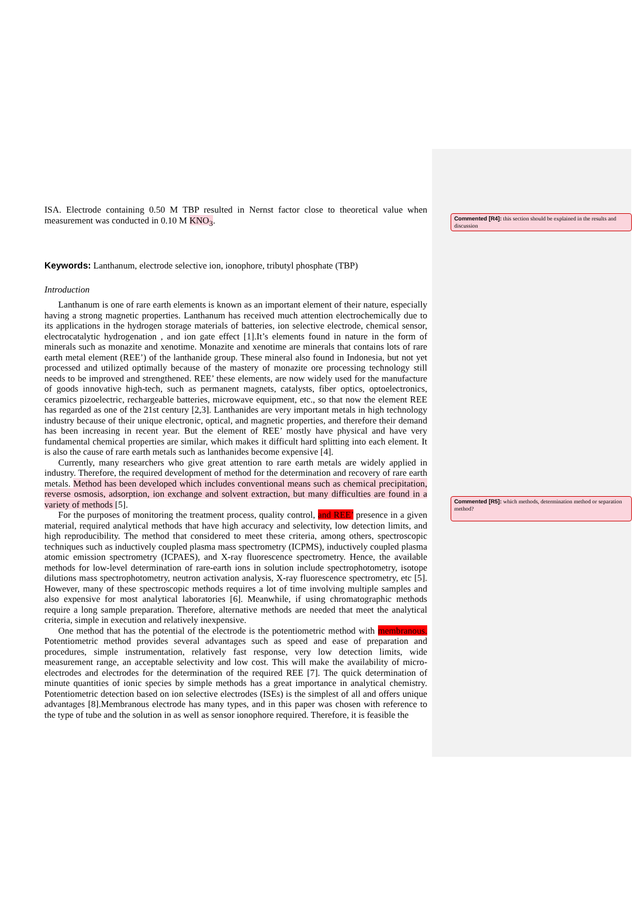ISA. Electrode containing 0.50 M TBP resulted in Nernst factor close to theoretical value when measurement was conducted in 0.10 M KNO<sub>3</sub>.
Keywords: Lanthanum, electrode selective ion, ionophore, tributyl phosphate (TBP)
Introduction
Lanthanum is one of rare earth elements is known as an important element of their nature, especially having a strong magnetic properties. Lanthanum has received much attention electrochemically due to its applications in the hydrogen storage materials of batteries, ion selective electrode, chemical sensor, electrocatalytic hydrogenation , and ion gate effect [1].It’s elements found in nature in the form of minerals such as monazite and xenotime. Monazite and xenotime are minerals that contains lots of rare earth metal element (REE’) of the lanthanide group. These mineral also found in Indonesia, but not yet processed and utilized optimally because of the mastery of monazite ore processing technology still needs to be improved and strengthened. REE’ these elements, are now widely used for the manufacture of goods innovative high-tech, such as permanent magnets, catalysts, fiber optics, optoelectronics, ceramics pizoelectric, rechargeable batteries, microwave equipment, etc., so that now the element REE has regarded as one of the 21st century [2,3]. Lanthanides are very important metals in high technology industry because of their unique electronic, optical, and magnetic properties, and therefore their demand has been increasing in recent year. But the element of REE’ mostly have physical and have very fundamental chemical properties are similar, which makes it difficult hard splitting into each element. It is also the cause of rare earth metals such as lanthanides become expensive [4].
Currently, many researchers who give great attention to rare earth metals are widely applied in industry. Therefore, the required development of method for the determination and recovery of rare earth metals. Method has been developed which includes conventional means such as chemical precipitation, reverse osmosis, adsorption, ion exchange and solvent extraction, but many difficulties are found in a variety of methods [5].
For the purposes of monitoring the treatment process, quality control, and REE’ presence in a given material, required analytical methods that have high accuracy and selectivity, low detection limits, and high reproducibility. The method that considered to meet these criteria, among others, spectroscopic techniques such as inductively coupled plasma mass spectrometry (ICPMS), inductively coupled plasma atomic emission spectrometry (ICPAES), and X-ray fluorescence spectrometry. Hence, the available methods for low-level determination of rare-earth ions in solution include spectrophotometry, isotope dilutions mass spectrophotometry, neutron activation analysis, X-ray fluorescence spectrometry, etc [5]. However, many of these spectroscopic methods requires a lot of time involving multiple samples and also expensive for most analytical laboratories [6]. Meanwhile, if using chromatographic methods require a long sample preparation. Therefore, alternative methods are needed that meet the analytical criteria, simple in execution and relatively inexpensive.
One method that has the potential of the electrode is the potentiometric method with membranous. Potentiometric method provides several advantages such as speed and ease of preparation and procedures, simple instrumentation, relatively fast response, very low detection limits, wide measurement range, an acceptable selectivity and low cost. This will make the availability of micro-electrodes and electrodes for the determination of the required REE [7]. The quick determination of minute quantities of ionic species by simple methods has a great importance in analytical chemistry. Potentiometric detection based on ion selective electrodes (ISEs) is the simplest of all and offers unique advantages [8].Membranous electrode has many types, and in this paper was chosen with reference to the type of tube and the solution in as well as sensor ionophore required. Therefore, it is feasible the
Commented [R4]: this section should be explained in the results and discussion
Commented [R5]: which methods, determination method or separation method?